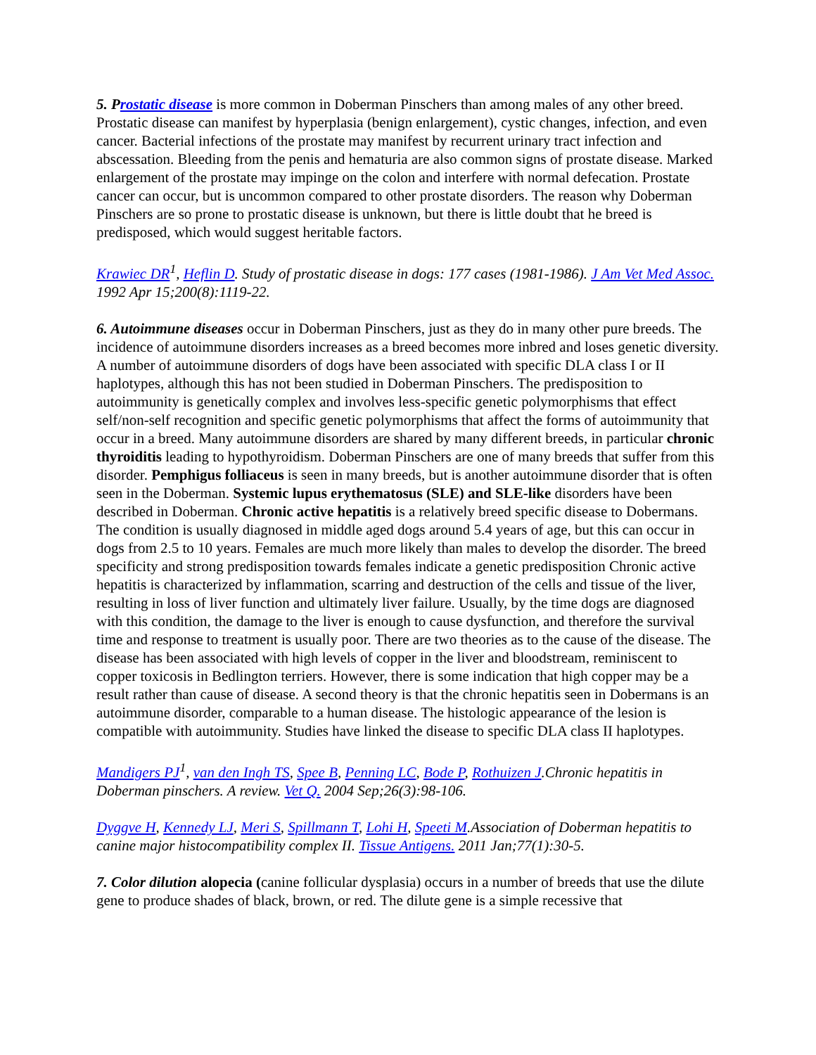5. Prostatic disease is more common in Doberman Pinschers than among males of any other breed. Prostatic disease can manifest by hyperplasia (benign enlargement), cystic changes, infection, and even cancer. Bacterial infections of the prostate may manifest by recurrent urinary tract infection and abscessation. Bleeding from the penis and hematuria are also common signs of prostate disease. Marked enlargement of the prostate may impinge on the colon and interfere with normal defecation. Prostate cancer can occur, but is uncommon compared to other prostate disorders. The reason why Doberman Pinschers are so prone to prostatic disease is unknown, but there is little doubt that he breed is predisposed, which would suggest heritable factors.
Krawiec DR<sup>1</sup>, Heflin D. Study of prostatic disease in dogs: 177 cases (1981-1986). J Am Vet Med Assoc. 1992 Apr 15;200(8):1119-22.
6. Autoimmune diseases occur in Doberman Pinschers, just as they do in many other pure breeds. The incidence of autoimmune disorders increases as a breed becomes more inbred and loses genetic diversity. A number of autoimmune disorders of dogs have been associated with specific DLA class I or II haplotypes, although this has not been studied in Doberman Pinschers. The predisposition to autoimmunity is genetically complex and involves less-specific genetic polymorphisms that effect self/non-self recognition and specific genetic polymorphisms that affect the forms of autoimmunity that occur in a breed. Many autoimmune disorders are shared by many different breeds, in particular chronic thyroiditis leading to hypothyroidism. Doberman Pinschers are one of many breeds that suffer from this disorder. Pemphigus folliaceus is seen in many breeds, but is another autoimmune disorder that is often seen in the Doberman. Systemic lupus erythematosus (SLE) and SLE-like disorders have been described in Doberman. Chronic active hepatitis is a relatively breed specific disease to Dobermans. The condition is usually diagnosed in middle aged dogs around 5.4 years of age, but this can occur in dogs from 2.5 to 10 years. Females are much more likely than males to develop the disorder. The breed specificity and strong predisposition towards females indicate a genetic predisposition Chronic active hepatitis is characterized by inflammation, scarring and destruction of the cells and tissue of the liver, resulting in loss of liver function and ultimately liver failure. Usually, by the time dogs are diagnosed with this condition, the damage to the liver is enough to cause dysfunction, and therefore the survival time and response to treatment is usually poor. There are two theories as to the cause of the disease. The disease has been associated with high levels of copper in the liver and bloodstream, reminiscent to copper toxicosis in Bedlington terriers. However, there is some indication that high copper may be a result rather than cause of disease. A second theory is that the chronic hepatitis seen in Dobermans is an autoimmune disorder, comparable to a human disease. The histologic appearance of the lesion is compatible with autoimmunity. Studies have linked the disease to specific DLA class II haplotypes.
Mandigers PJ<sup>1</sup>, van den Ingh TS, Spee B, Penning LC, Bode P, Rothuizen J.Chronic hepatitis in Doberman pinschers. A review. Vet Q. 2004 Sep;26(3):98-106.
Dyggve H, Kennedy LJ, Meri S, Spillmann T, Lohi H, Speeti M.Association of Doberman hepatitis to canine major histocompatibility complex II. Tissue Antigens. 2011 Jan;77(1):30-5.
7. Color dilution alopecia (canine follicular dysplasia) occurs in a number of breeds that use the dilute gene to produce shades of black, brown, or red. The dilute gene is a simple recessive that